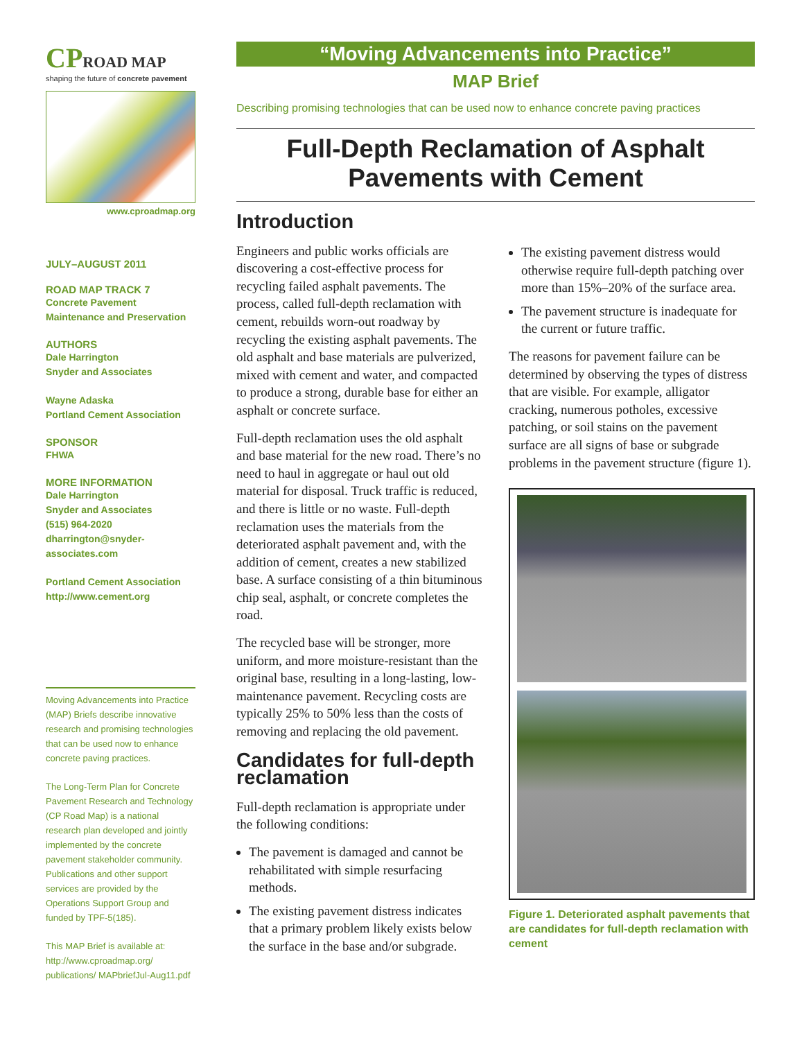CPROAD MAP
shaping the future of concrete pavement
www.cproadmap.org
JULY–AUGUST 2011
ROAD MAP TRACK 7
Concrete Pavement
Maintenance and Preservation
AUTHORS
Dale Harrington
Snyder and Associates
Wayne Adaska
Portland Cement Association
SPONSOR
FHWA
MORE INFORMATION
Dale Harrington
Snyder and Associates
(515) 964-2020
dharrington@snyder-associates.com
Portland Cement Association
http://www.cement.org
Moving Advancements into Practice (MAP) Briefs describe innovative research and promising technologies that can be used now to enhance concrete paving practices.
The Long-Term Plan for Concrete Pavement Research and Technology (CP Road Map) is a national research plan developed and jointly implemented by the concrete pavement stakeholder community. Publications and other support services are provided by the Operations Support Group and funded by TPF-5(185).
This MAP Brief is available at: http://www.cproadmap.org/ publications/ MAPbriefJul-Aug11.pdf
“Moving Advancements into Practice”
MAP Brief
Describing promising technologies that can be used now to enhance concrete paving practices
Full-Depth Reclamation of Asphalt Pavements with Cement
Introduction
Engineers and public works officials are discovering a cost-effective process for recycling failed asphalt pavements. The process, called full-depth reclamation with cement, rebuilds worn-out roadway by recycling the existing asphalt pavements. The old asphalt and base materials are pulverized, mixed with cement and water, and compacted to produce a strong, durable base for either an asphalt or concrete surface.
Full-depth reclamation uses the old asphalt and base material for the new road. There’s no need to haul in aggregate or haul out old material for disposal. Truck traffic is reduced, and there is little or no waste. Full-depth reclamation uses the materials from the deteriorated asphalt pavement and, with the addition of cement, creates a new stabilized base. A surface consisting of a thin bituminous chip seal, asphalt, or concrete completes the road.
The recycled base will be stronger, more uniform, and more moisture-resistant than the original base, resulting in a long-lasting, low-maintenance pavement. Recycling costs are typically 25% to 50% less than the costs of removing and replacing the old pavement.
Candidates for full-depth reclamation
Full-depth reclamation is appropriate under the following conditions:
The pavement is damaged and cannot be rehabilitated with simple resurfacing methods.
The existing pavement distress indicates that a primary problem likely exists below the surface in the base and/or subgrade.
The existing pavement distress would otherwise require full-depth patching over more than 15%–20% of the surface area.
The pavement structure is inadequate for the current or future traffic.
The reasons for pavement failure can be determined by observing the types of distress that are visible. For example, alligator cracking, numerous potholes, excessive patching, or soil stains on the pavement surface are all signs of base or subgrade problems in the pavement structure (figure 1).
Figure 1. Deteriorated asphalt pavements that are candidates for full-depth reclamation with cement